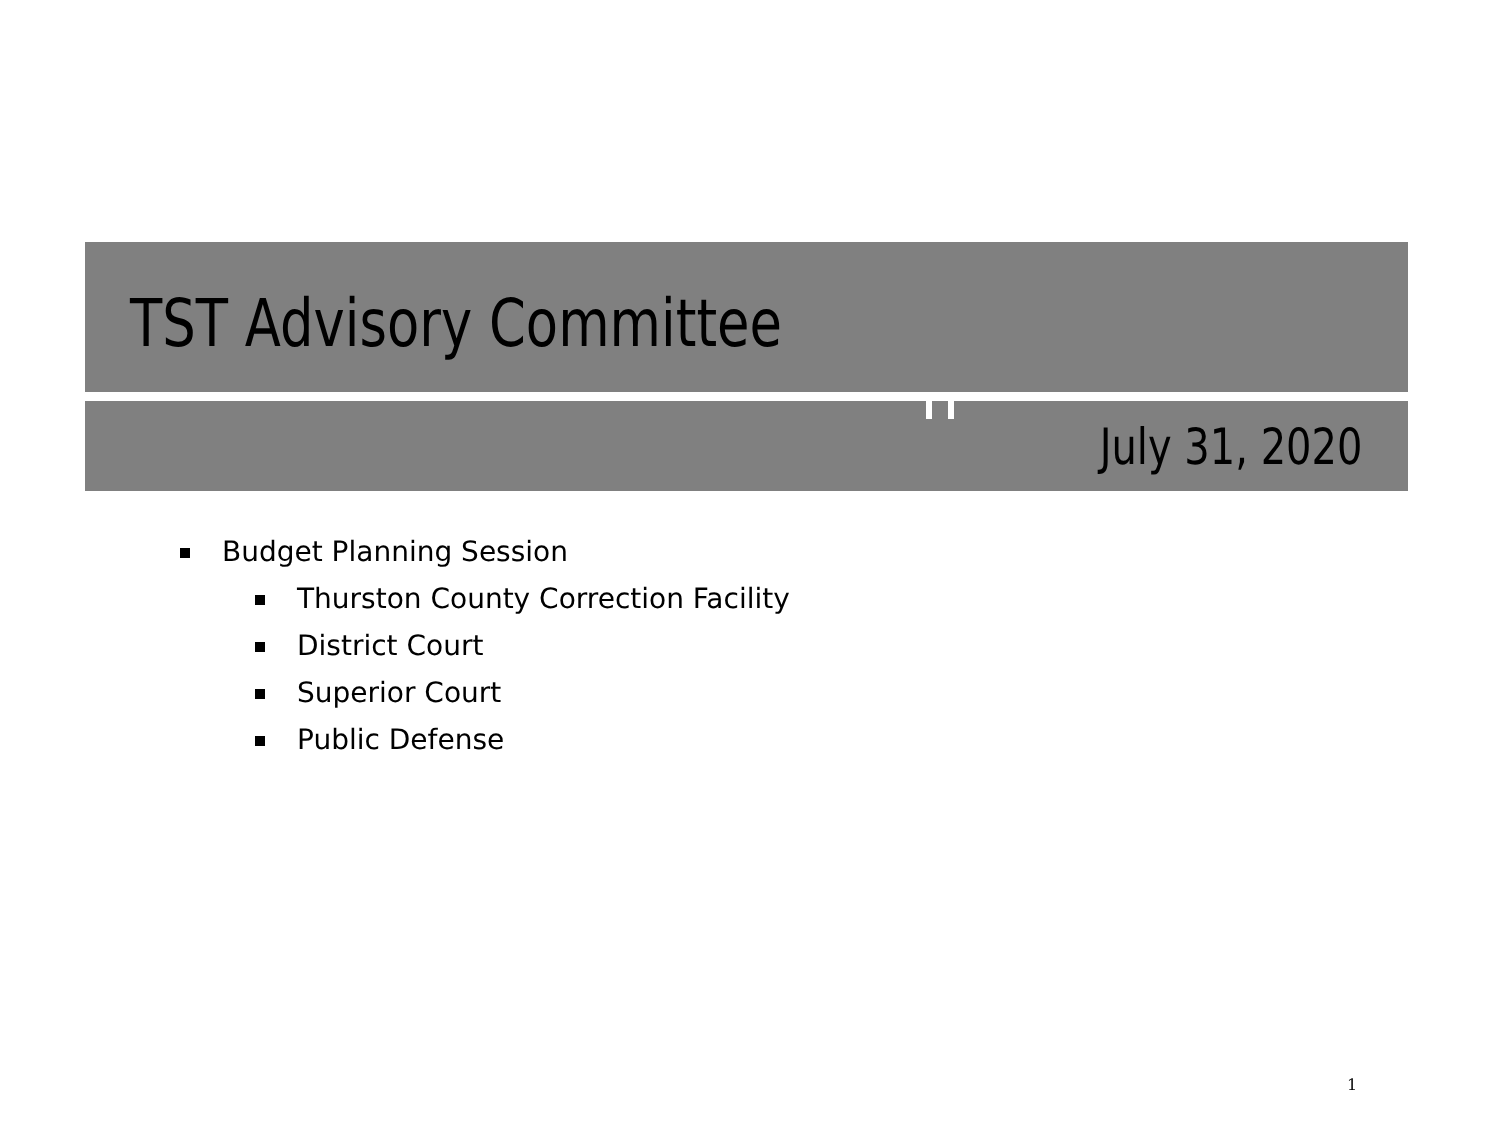TST Advisory Committee
July 31, 2020
Budget Planning Session
Thurston County Correction Facility
District Court
Superior Court
Public Defense
1